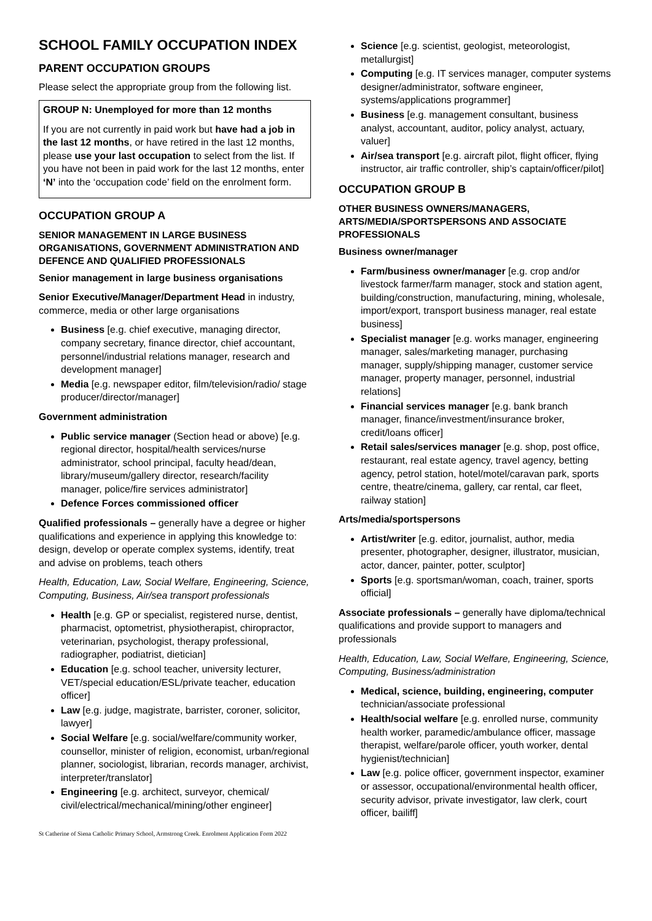SCHOOL FAMILY OCCUPATION INDEX
PARENT OCCUPATION GROUPS
Please select the appropriate group from the following list.
GROUP N: Unemployed for more than 12 months
If you are not currently in paid work but have had a job in the last 12 months, or have retired in the last 12 months, please use your last occupation to select from the list. If you have not been in paid work for the last 12 months, enter ‘N’ into the ‘occupation code’ field on the enrolment form.
OCCUPATION GROUP A
SENIOR MANAGEMENT IN LARGE BUSINESS ORGANISATIONS, GOVERNMENT ADMINISTRATION AND DEFENCE AND QUALIFIED PROFESSIONALS
Senior management in large business organisations
Senior Executive/Manager/Department Head in industry, commerce, media or other large organisations
Business [e.g. chief executive, managing director, company secretary, finance director, chief accountant, personnel/industrial relations manager, research and development manager]
Media [e.g. newspaper editor, film/television/radio/ stage producer/director/manager]
Government administration
Public service manager (Section head or above) [e.g. regional director, hospital/health services/nurse administrator, school principal, faculty head/dean, library/museum/gallery director, research/facility manager, police/fire services administrator]
Defence Forces commissioned officer
Qualified professionals – generally have a degree or higher qualifications and experience in applying this knowledge to: design, develop or operate complex systems, identify, treat and advise on problems, teach others
Health, Education, Law, Social Welfare, Engineering, Science, Computing, Business, Air/sea transport professionals
Health [e.g. GP or specialist, registered nurse, dentist, pharmacist, optometrist, physiotherapist, chiropractor, veterinarian, psychologist, therapy professional, radiographer, podiatrist, dietician]
Education [e.g. school teacher, university lecturer, VET/special education/ESL/private teacher, education officer]
Law [e.g. judge, magistrate, barrister, coroner, solicitor, lawyer]
Social Welfare [e.g. social/welfare/community worker, counsellor, minister of religion, economist, urban/regional planner, sociologist, librarian, records manager, archivist, interpreter/translator]
Engineering [e.g. architect, surveyor, chemical/ civil/electrical/mechanical/mining/other engineer]
Science [e.g. scientist, geologist, meteorologist, metallurgist]
Computing [e.g. IT services manager, computer systems designer/administrator, software engineer, systems/applications programmer]
Business [e.g. management consultant, business analyst, accountant, auditor, policy analyst, actuary, valuer]
Air/sea transport [e.g. aircraft pilot, flight officer, flying instructor, air traffic controller, ship’s captain/officer/pilot]
OCCUPATION GROUP B
OTHER BUSINESS OWNERS/MANAGERS, ARTS/MEDIA/SPORTSPERSONS AND ASSOCIATE PROFESSIONALS
Business owner/manager
Farm/business owner/manager [e.g. crop and/or livestock farmer/farm manager, stock and station agent, building/construction, manufacturing, mining, wholesale, import/export, transport business manager, real estate business]
Specialist manager [e.g. works manager, engineering manager, sales/marketing manager, purchasing manager, supply/shipping manager, customer service manager, property manager, personnel, industrial relations]
Financial services manager [e.g. bank branch manager, finance/investment/insurance broker, credit/loans officer]
Retail sales/services manager [e.g. shop, post office, restaurant, real estate agency, travel agency, betting agency, petrol station, hotel/motel/caravan park, sports centre, theatre/cinema, gallery, car rental, car fleet, railway station]
Arts/media/sportspersons
Artist/writer [e.g. editor, journalist, author, media presenter, photographer, designer, illustrator, musician, actor, dancer, painter, potter, sculptor]
Sports [e.g. sportsman/woman, coach, trainer, sports official]
Associate professionals – generally have diploma/technical qualifications and provide support to managers and professionals
Health, Education, Law, Social Welfare, Engineering, Science, Computing, Business/administration
Medical, science, building, engineering, computer technician/associate professional
Health/social welfare [e.g. enrolled nurse, community health worker, paramedic/ambulance officer, massage therapist, welfare/parole officer, youth worker, dental hygienist/technician]
Law [e.g. police officer, government inspector, examiner or assessor, occupational/environmental health officer, security advisor, private investigator, law clerk, court officer, bailiff]
St Catherine of Siena Catholic Primary School, Armstrong Creek. Enrolment Application Form 2022